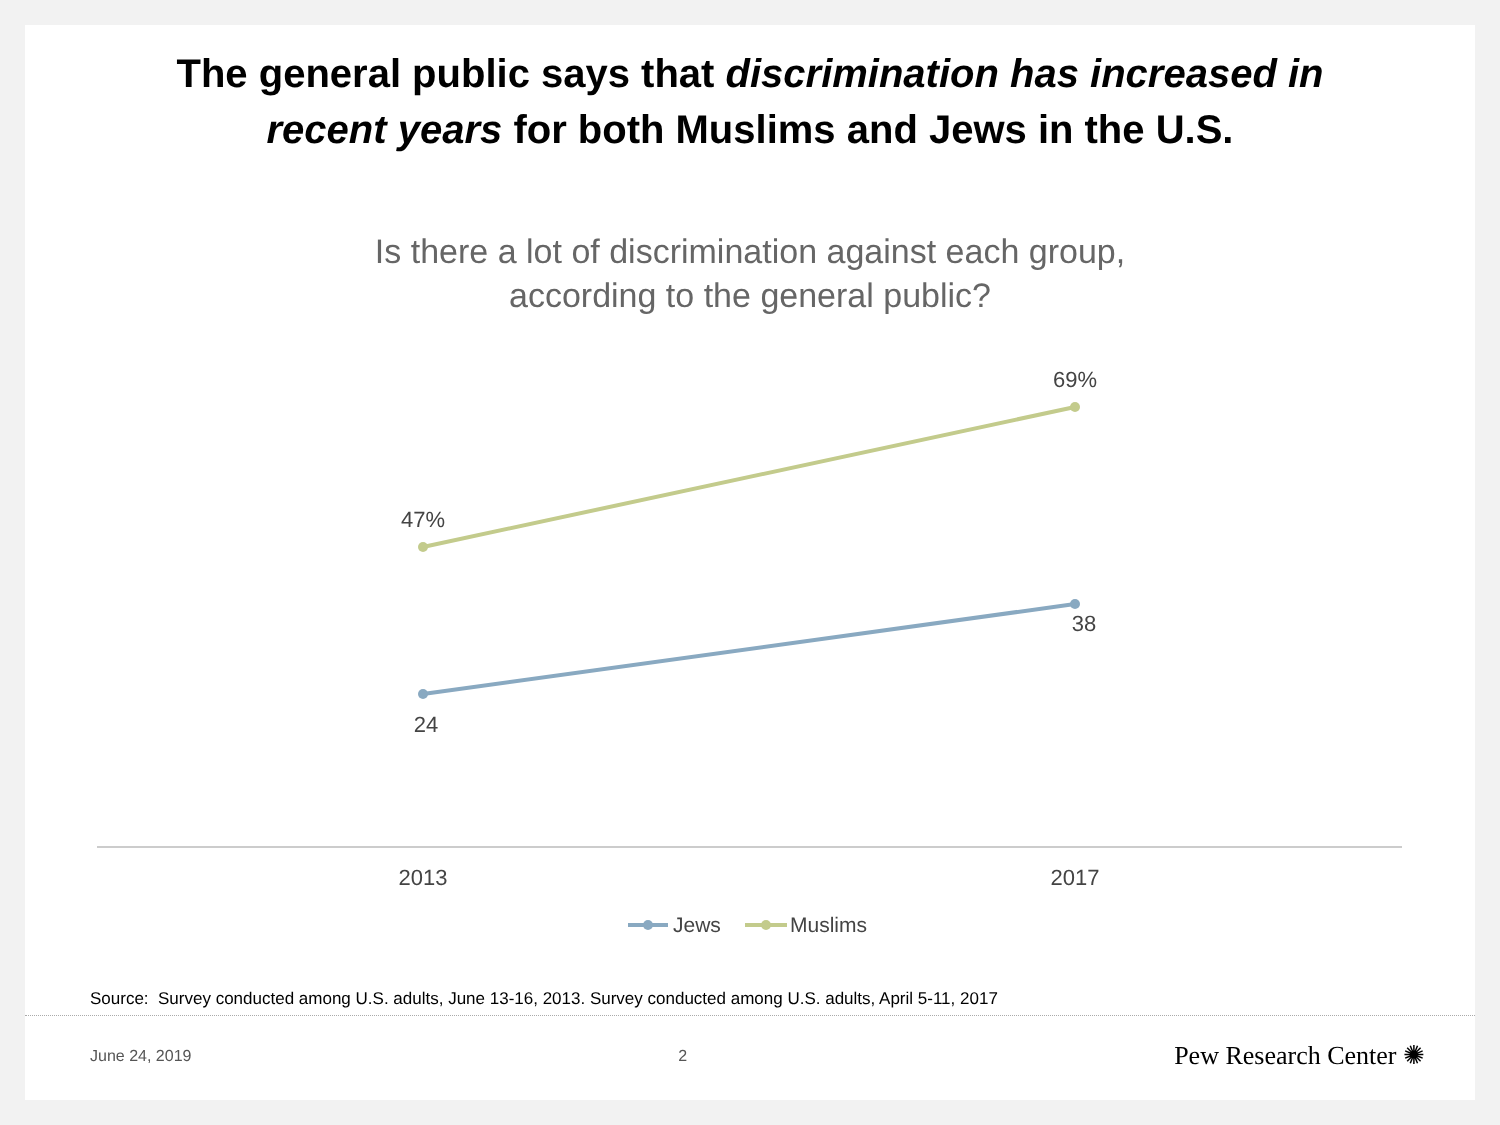The general public says that discrimination has increased in
recent years for both Muslims and Jews in the U.S.
Is there a lot of discrimination against each group,
according to the general public?
47%
69%
24
38
2013
2017
Jews
Muslims
Source: Survey conducted among U.S. adults, June 13-16, 2013. Survey conducted among U.S. adults, April 5-11, 2017
June 24, 2019 2 Pew Research Center ✺